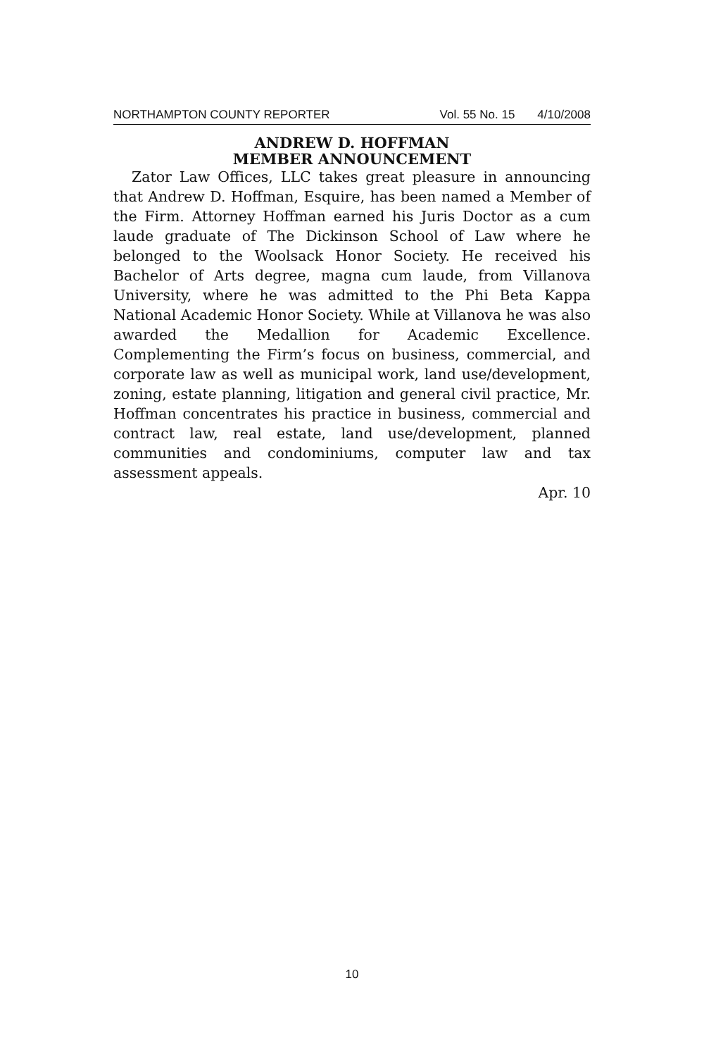NORTHAMPTON COUNTY REPORTER Vol. 55 No. 15 4/10/2008
ANDREW D. HOFFMAN
MEMBER ANNOUNCEMENT
Zator Law Offices, LLC takes great pleasure in announcing that Andrew D. Hoffman, Esquire, has been named a Member of the Firm. Attorney Hoffman earned his Juris Doctor as a cum laude graduate of The Dickinson School of Law where he belonged to the Woolsack Honor Society. He received his Bachelor of Arts degree, magna cum laude, from Villanova University, where he was admitted to the Phi Beta Kappa National Academic Honor Society. While at Villanova he was also awarded the Medallion for Academic Excellence. Complementing the Firm’s focus on business, commercial, and corporate law as well as municipal work, land use/development, zoning, estate planning, litigation and general civil practice, Mr. Hoffman concentrates his practice in business, commercial and contract law, real estate, land use/development, planned communities and condominiums, computer law and tax assessment appeals.
Apr. 10
10